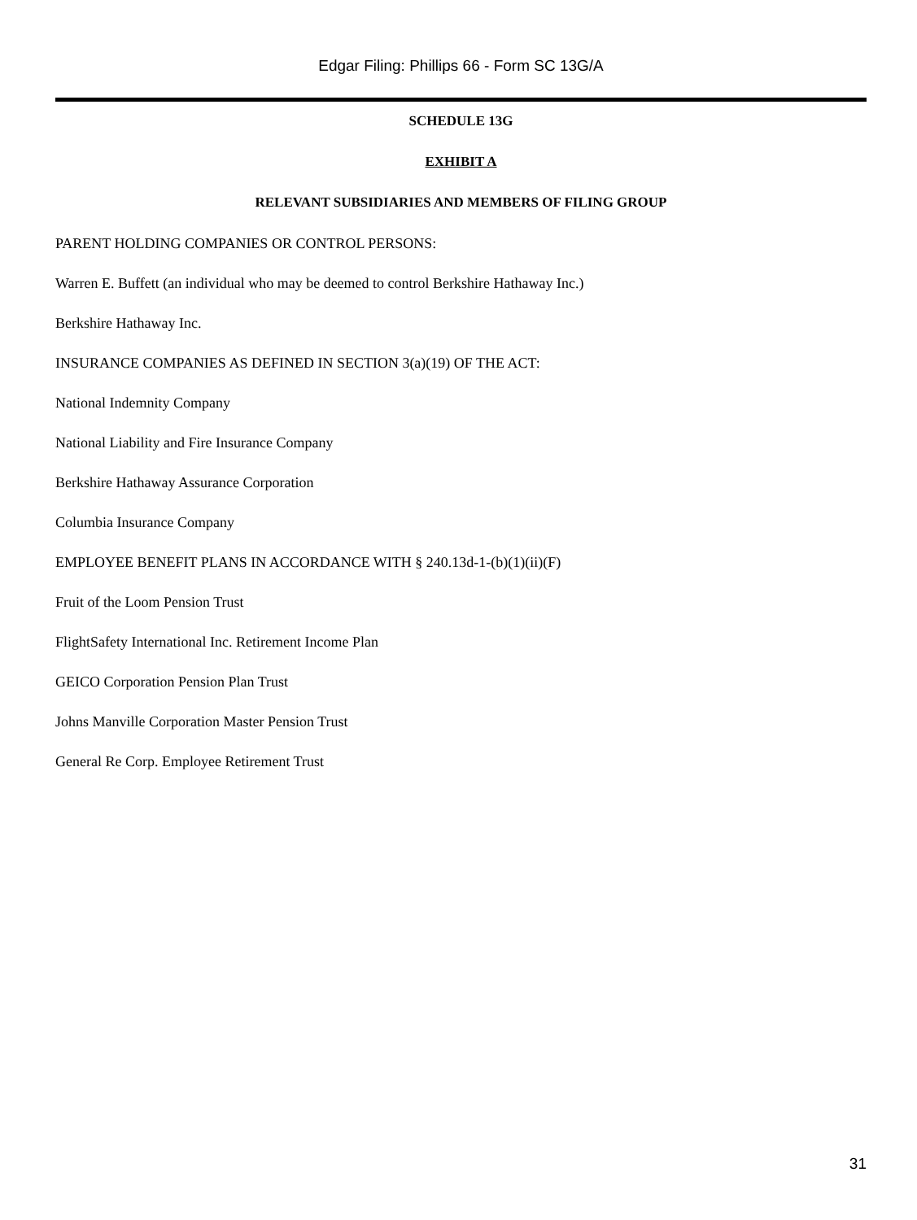Edgar Filing: Phillips 66 - Form SC 13G/A
SCHEDULE 13G
EXHIBIT A
RELEVANT SUBSIDIARIES AND MEMBERS OF FILING GROUP
PARENT HOLDING COMPANIES OR CONTROL PERSONS:
Warren E. Buffett (an individual who may be deemed to control Berkshire Hathaway Inc.)
Berkshire Hathaway Inc.
INSURANCE COMPANIES AS DEFINED IN SECTION 3(a)(19) OF THE ACT:
National Indemnity Company
National Liability and Fire Insurance Company
Berkshire Hathaway Assurance Corporation
Columbia Insurance Company
EMPLOYEE BENEFIT PLANS IN ACCORDANCE WITH § 240.13d-1-(b)(1)(ii)(F)
Fruit of the Loom Pension Trust
FlightSafety International Inc. Retirement Income Plan
GEICO Corporation Pension Plan Trust
Johns Manville Corporation Master Pension Trust
General Re Corp. Employee Retirement Trust
31